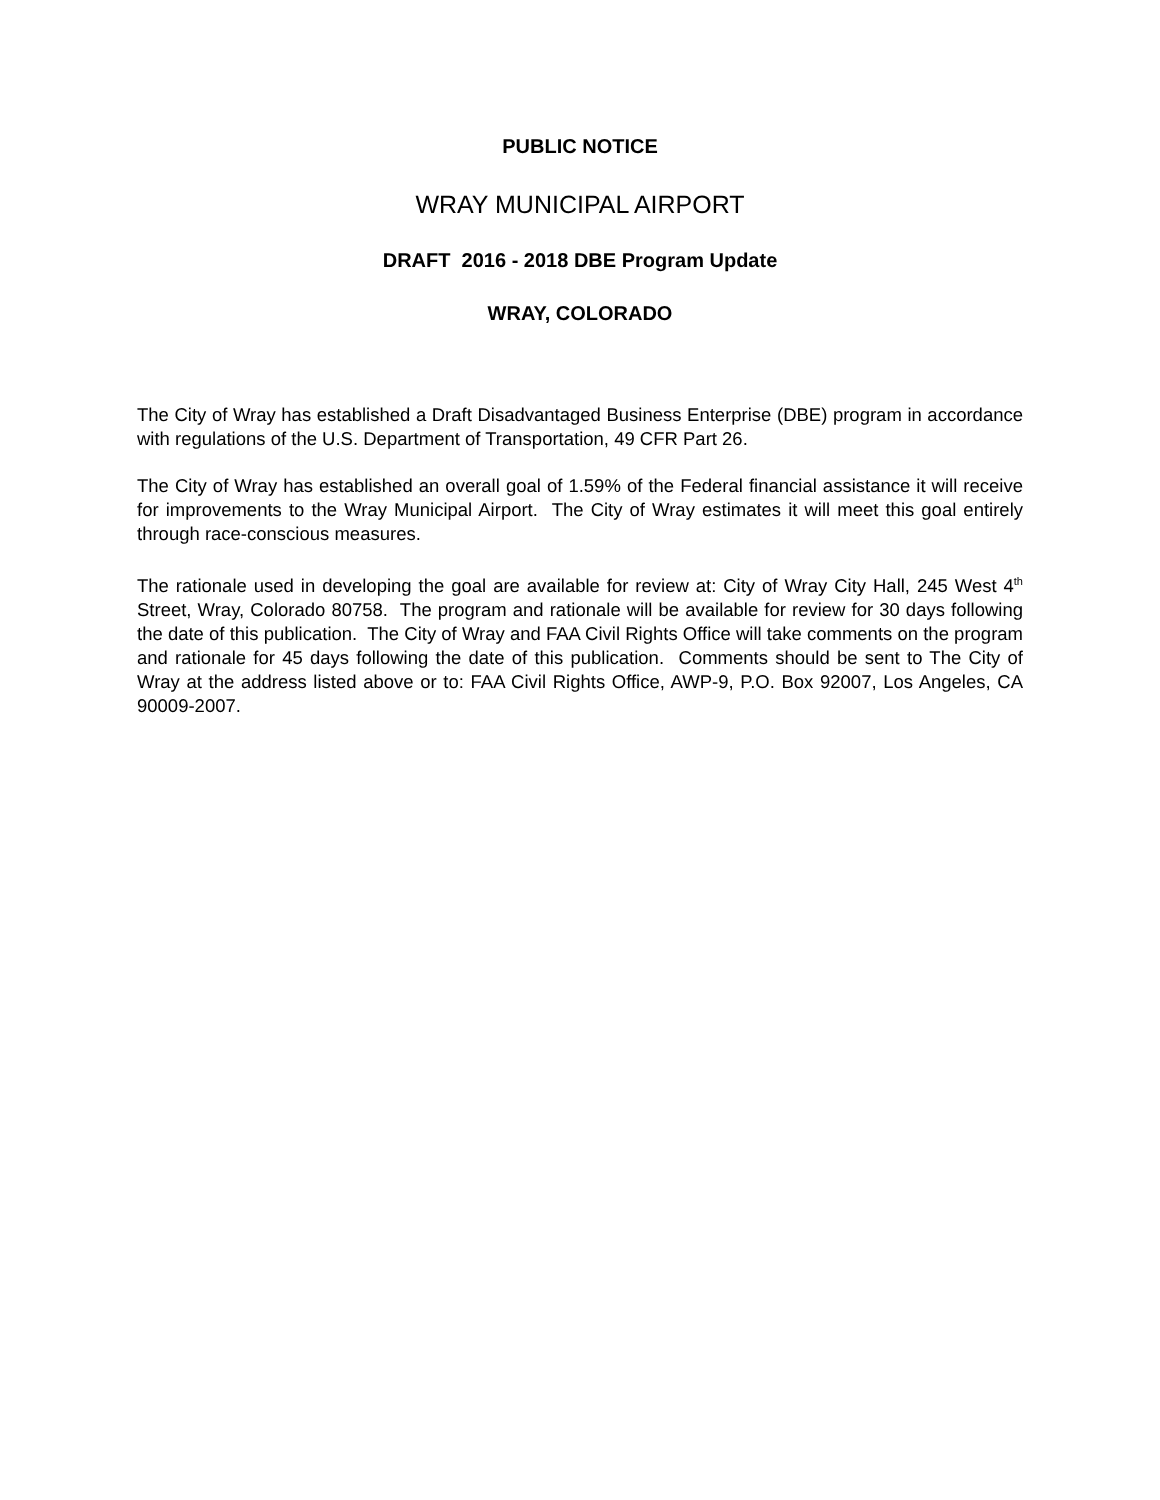PUBLIC NOTICE
WRAY MUNICIPAL AIRPORT
DRAFT 2016 - 2018 DBE Program Update
WRAY, COLORADO
The City of Wray has established a Draft Disadvantaged Business Enterprise (DBE) program in accordance with regulations of the U.S. Department of Transportation, 49 CFR Part 26.
The City of Wray has established an overall goal of 1.59% of the Federal financial assistance it will receive for improvements to the Wray Municipal Airport. The City of Wray estimates it will meet this goal entirely through race-conscious measures.
The rationale used in developing the goal are available for review at: City of Wray City Hall, 245 West 4<sup>th</sup> Street, Wray, Colorado 80758. The program and rationale will be available for review for 30 days following the date of this publication. The City of Wray and FAA Civil Rights Office will take comments on the program and rationale for 45 days following the date of this publication. Comments should be sent to The City of Wray at the address listed above or to: FAA Civil Rights Office, AWP-9, P.O. Box 92007, Los Angeles, CA 90009-2007.